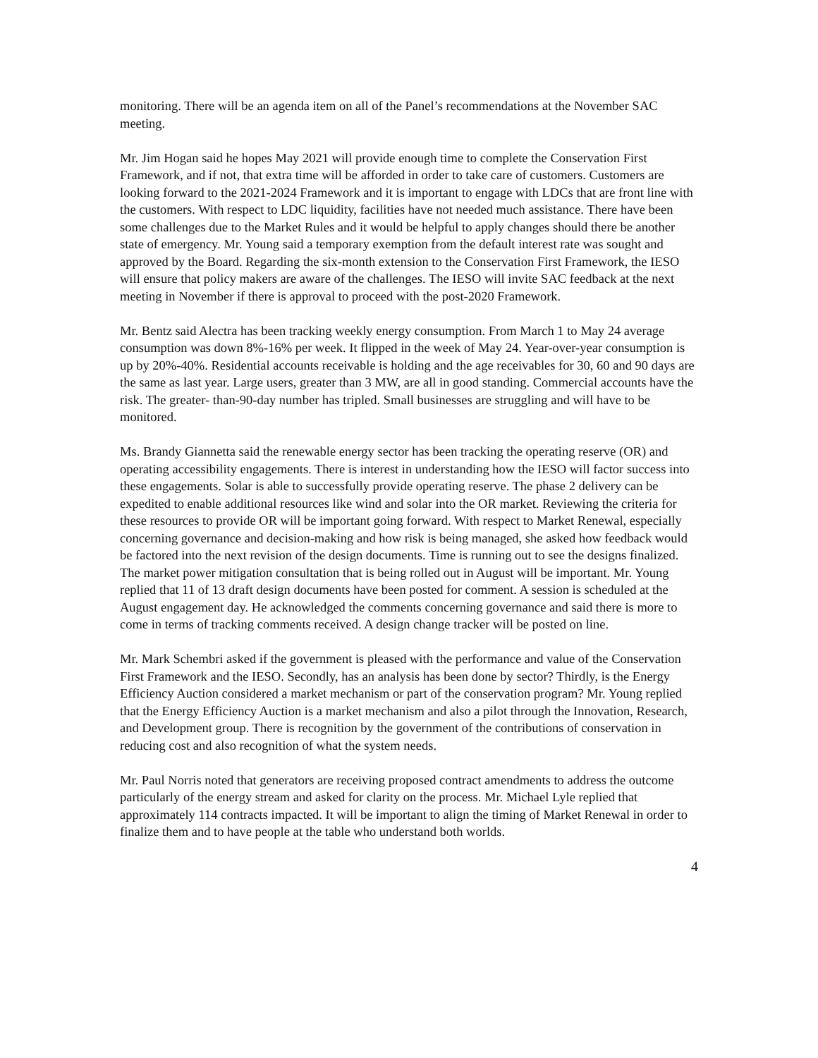monitoring. There will be an agenda item on all of the Panel’s recommendations at the November SAC meeting.
Mr. Jim Hogan said he hopes May 2021 will provide enough time to complete the Conservation First Framework, and if not, that extra time will be afforded in order to take care of customers. Customers are looking forward to the 2021-2024 Framework and it is important to engage with LDCs that are front line with the customers. With respect to LDC liquidity, facilities have not needed much assistance. There have been some challenges due to the Market Rules and it would be helpful to apply changes should there be another state of emergency. Mr. Young said a temporary exemption from the default interest rate was sought and approved by the Board. Regarding the six-month extension to the Conservation First Framework, the IESO will ensure that policy makers are aware of the challenges. The IESO will invite SAC feedback at the next meeting in November if there is approval to proceed with the post-2020 Framework.
Mr. Bentz said Alectra has been tracking weekly energy consumption. From March 1 to May 24 average consumption was down 8%-16% per week. It flipped in the week of May 24. Year-over-year consumption is up by 20%-40%. Residential accounts receivable is holding and the age receivables for 30, 60 and 90 days are the same as last year. Large users, greater than 3 MW, are all in good standing. Commercial accounts have the risk. The greater- than-90-day number has tripled. Small businesses are struggling and will have to be monitored.
Ms. Brandy Giannetta said the renewable energy sector has been tracking the operating reserve (OR) and operating accessibility engagements. There is interest in understanding how the IESO will factor success into these engagements. Solar is able to successfully provide operating reserve. The phase 2 delivery can be expedited to enable additional resources like wind and solar into the OR market. Reviewing the criteria for these resources to provide OR will be important going forward. With respect to Market Renewal, especially concerning governance and decision-making and how risk is being managed, she asked how feedback would be factored into the next revision of the design documents. Time is running out to see the designs finalized. The market power mitigation consultation that is being rolled out in August will be important. Mr. Young replied that 11 of 13 draft design documents have been posted for comment. A session is scheduled at the August engagement day. He acknowledged the comments concerning governance and said there is more to come in terms of tracking comments received. A design change tracker will be posted on line.
Mr. Mark Schembri asked if the government is pleased with the performance and value of the Conservation First Framework and the IESO. Secondly, has an analysis has been done by sector? Thirdly, is the Energy Efficiency Auction considered a market mechanism or part of the conservation program? Mr. Young replied that the Energy Efficiency Auction is a market mechanism and also a pilot through the Innovation, Research, and Development group. There is recognition by the government of the contributions of conservation in reducing cost and also recognition of what the system needs.
Mr. Paul Norris noted that generators are receiving proposed contract amendments to address the outcome particularly of the energy stream and asked for clarity on the process. Mr. Michael Lyle replied that approximately 114 contracts impacted. It will be important to align the timing of Market Renewal in order to finalize them and to have people at the table who understand both worlds.
4